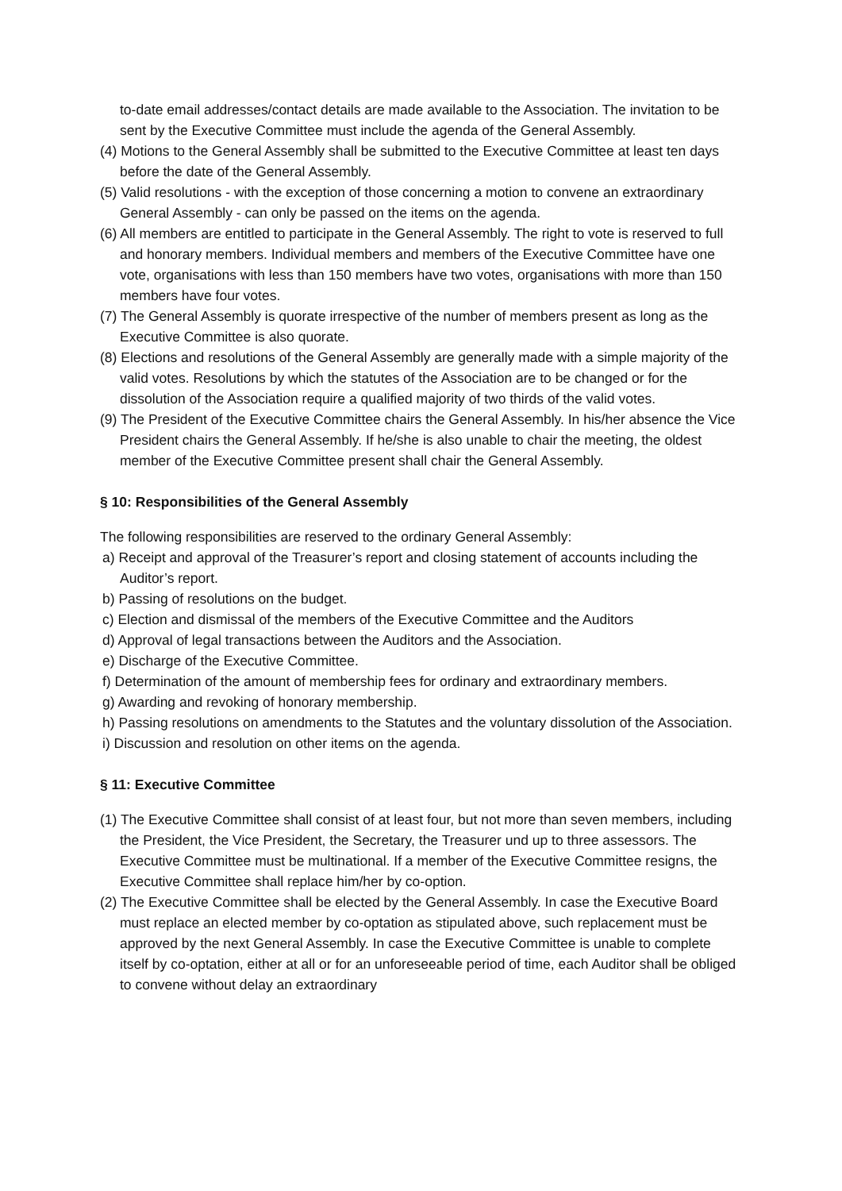to-date email addresses/contact details are made available to the Association. The invitation to be sent by the Executive Committee must include the agenda of the General Assembly.
(4) Motions to the General Assembly shall be submitted to the Executive Committee at least ten days before the date of the General Assembly.
(5) Valid resolutions - with the exception of those concerning a motion to convene an extraordinary General Assembly - can only be passed on the items on the agenda.
(6) All members are entitled to participate in the General Assembly. The right to vote is reserved to full and honorary members. Individual members and members of the Executive Committee have one vote, organisations with less than 150 members have two votes, organisations with more than 150 members have four votes.
(7) The General Assembly is quorate irrespective of the number of members present as long as the Executive Committee is also quorate.
(8) Elections and resolutions of the General Assembly are generally made with a simple majority of the valid votes. Resolutions by which the statutes of the Association are to be changed or for the dissolution of the Association require a qualified majority of two thirds of the valid votes.
(9) The President of the Executive Committee chairs the General Assembly. In his/her absence the Vice President chairs the General Assembly. If he/she is also unable to chair the meeting, the oldest member of the Executive Committee present shall chair the General Assembly.
§ 10: Responsibilities of the General Assembly
The following responsibilities are reserved to the ordinary General Assembly:
a) Receipt and approval of the Treasurer’s report and closing statement of accounts including the Auditor’s report.
b) Passing of resolutions on the budget.
c) Election and dismissal of the members of the Executive Committee and the Auditors
d) Approval of legal transactions between the Auditors and the Association.
e) Discharge of the Executive Committee.
f) Determination of the amount of membership fees for ordinary and extraordinary members.
g) Awarding and revoking of honorary membership.
h) Passing resolutions on amendments to the Statutes and the voluntary dissolution of the Association.
i) Discussion and resolution on other items on the agenda.
§ 11: Executive Committee
(1) The Executive Committee shall consist of at least four, but not more than seven members, including the President, the Vice President, the Secretary, the Treasurer und up to three assessors. The Executive Committee must be multinational. If a member of the Executive Committee resigns, the Executive Committee shall replace him/her by co-option.
(2) The Executive Committee shall be elected by the General Assembly. In case the Executive Board must replace an elected member by co-optation as stipulated above, such replacement must be approved by the next General Assembly. In case the Executive Committee is unable to complete itself by co-optation, either at all or for an unforeseeable period of time, each Auditor shall be obliged to convene without delay an extraordinary